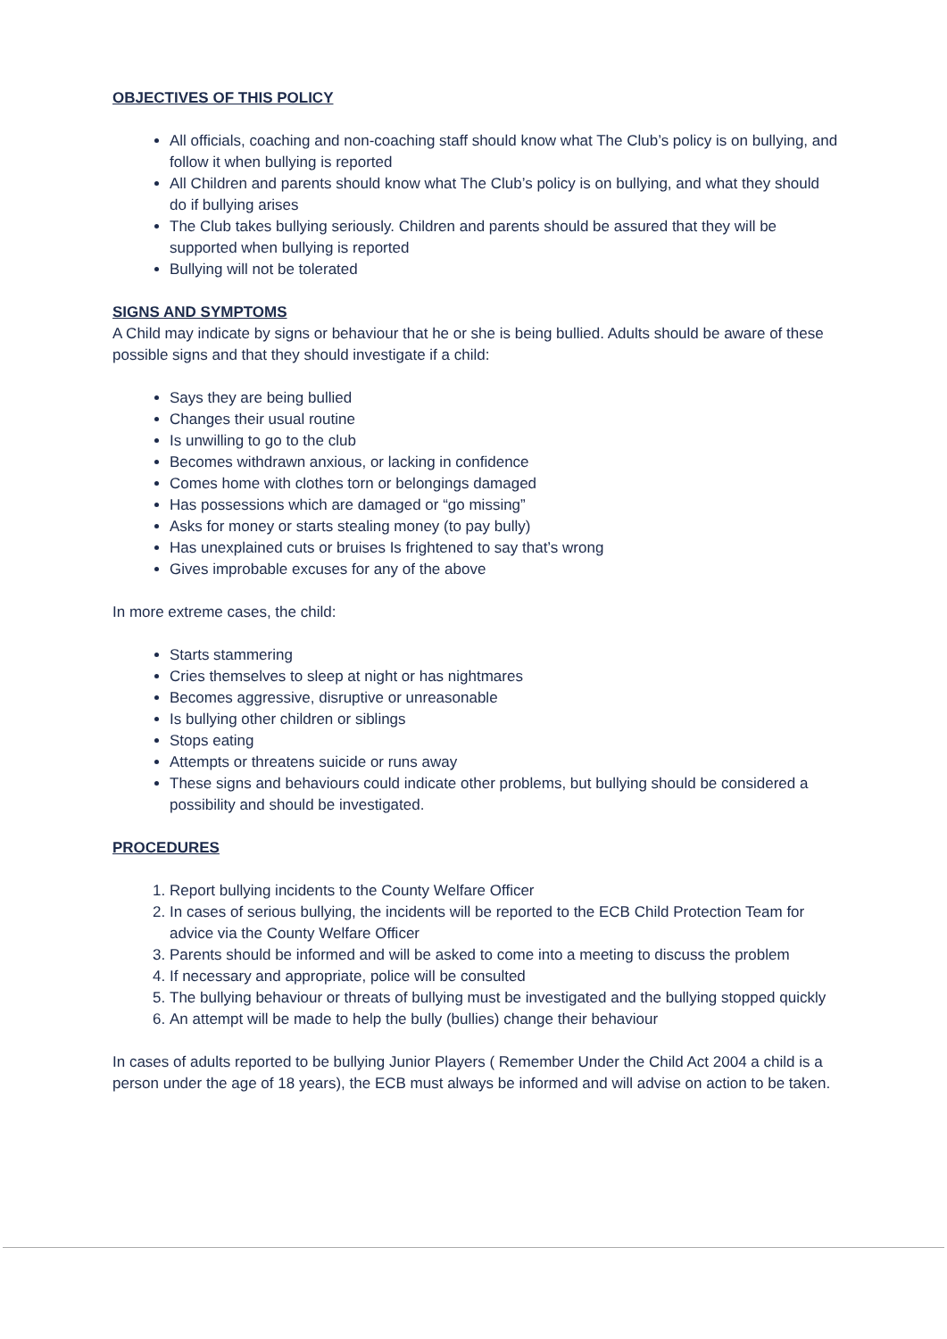OBJECTIVES OF THIS POLICY
All officials, coaching and non-coaching staff should know what The Club’s policy is on bullying, and follow it when bullying is reported
All Children and parents should know what The Club’s policy is on bullying, and what they should do if bullying arises
The Club takes bullying seriously. Children and parents should be assured that they will be supported when bullying is reported
Bullying will not be tolerated
SIGNS AND SYMPTOMS
A Child may indicate by signs or behaviour that he or she is being bullied. Adults should be aware of these possible signs and that they should investigate if a child:
Says they are being bullied
Changes their usual routine
Is unwilling to go to the club
Becomes withdrawn anxious, or lacking in confidence
Comes home with clothes torn or belongings damaged
Has possessions which are damaged or “go missing”
Asks for money or starts stealing money (to pay bully)
Has unexplained cuts or bruises Is frightened to say that’s wrong
Gives improbable excuses for any of the above
In more extreme cases, the child:
Starts stammering
Cries themselves to sleep at night or has nightmares
Becomes aggressive, disruptive or unreasonable
Is bullying other children or siblings
Stops eating
Attempts or threatens suicide or runs away
These signs and behaviours could indicate other problems, but bullying should be considered a possibility and should be investigated.
PROCEDURES
1. Report bullying incidents to the County Welfare Officer
2. In cases of serious bullying, the incidents will be reported to the ECB Child Protection Team for advice via the County Welfare Officer
3. Parents should be informed and will be asked to come into a meeting to discuss the problem
4. If necessary and appropriate, police will be consulted
5. The bullying behaviour or threats of bullying must be investigated and the bullying stopped quickly
6. An attempt will be made to help the bully (bullies) change their behaviour
In cases of adults reported to be bullying Junior Players ( Remember Under the Child Act 2004 a child is a person under the age of 18 years), the ECB must always be informed and will advise on action to be taken.